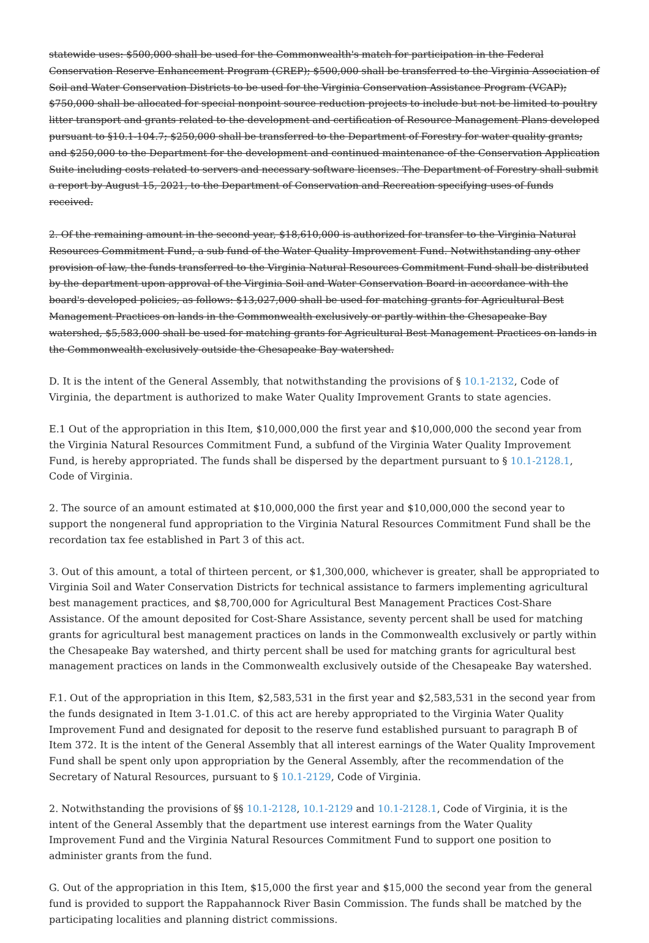statewide uses: $500,000 shall be used for the Commonwealth's match for participation in the Federal Conservation Reserve Enhancement Program (CREP); $500,000 shall be transferred to the Virginia Association of Soil and Water Conservation Districts to be used for the Virginia Conservation Assistance Program (VCAP); $750,000 shall be allocated for special nonpoint source reduction projects to include but not be limited to poultry litter transport and grants related to the development and certification of Resource Management Plans developed pursuant to §10.1-104.7; $250,000 shall be transferred to the Department of Forestry for water quality grants; and $250,000 to the Department for the development and continued maintenance of the Conservation Application Suite including costs related to servers and necessary software licenses. The Department of Forestry shall submit a report by August 15, 2021, to the Department of Conservation and Recreation specifying uses of funds received.
2. Of the remaining amount in the second year, $18,610,000 is authorized for transfer to the Virginia Natural Resources Commitment Fund, a sub fund of the Water Quality Improvement Fund. Notwithstanding any other provision of law, the funds transferred to the Virginia Natural Resources Commitment Fund shall be distributed by the department upon approval of the Virginia Soil and Water Conservation Board in accordance with the board's developed policies, as follows: $13,027,000 shall be used for matching grants for Agricultural Best Management Practices on lands in the Commonwealth exclusively or partly within the Chesapeake Bay watershed, $5,583,000 shall be used for matching grants for Agricultural Best Management Practices on lands in the Commonwealth exclusively outside the Chesapeake Bay watershed.
D. It is the intent of the General Assembly, that notwithstanding the provisions of § 10.1-2132, Code of Virginia, the department is authorized to make Water Quality Improvement Grants to state agencies.
E.1 Out of the appropriation in this Item, $10,000,000 the first year and $10,000,000 the second year from the Virginia Natural Resources Commitment Fund, a subfund of the Virginia Water Quality Improvement Fund, is hereby appropriated. The funds shall be dispersed by the department pursuant to § 10.1-2128.1, Code of Virginia.
2. The source of an amount estimated at $10,000,000 the first year and $10,000,000 the second year to support the nongeneral fund appropriation to the Virginia Natural Resources Commitment Fund shall be the recordation tax fee established in Part 3 of this act.
3. Out of this amount, a total of thirteen percent, or $1,300,000, whichever is greater, shall be appropriated to Virginia Soil and Water Conservation Districts for technical assistance to farmers implementing agricultural best management practices, and $8,700,000 for Agricultural Best Management Practices Cost-Share Assistance. Of the amount deposited for Cost-Share Assistance, seventy percent shall be used for matching grants for agricultural best management practices on lands in the Commonwealth exclusively or partly within the Chesapeake Bay watershed, and thirty percent shall be used for matching grants for agricultural best management practices on lands in the Commonwealth exclusively outside of the Chesapeake Bay watershed.
F.1. Out of the appropriation in this Item, $2,583,531 in the first year and $2,583,531 in the second year from the funds designated in Item 3-1.01.C. of this act are hereby appropriated to the Virginia Water Quality Improvement Fund and designated for deposit to the reserve fund established pursuant to paragraph B of Item 372. It is the intent of the General Assembly that all interest earnings of the Water Quality Improvement Fund shall be spent only upon appropriation by the General Assembly, after the recommendation of the Secretary of Natural Resources, pursuant to § 10.1-2129, Code of Virginia.
2. Notwithstanding the provisions of §§ 10.1-2128, 10.1-2129 and 10.1-2128.1, Code of Virginia, it is the intent of the General Assembly that the department use interest earnings from the Water Quality Improvement Fund and the Virginia Natural Resources Commitment Fund to support one position to administer grants from the fund.
G. Out of the appropriation in this Item, $15,000 the first year and $15,000 the second year from the general fund is provided to support the Rappahannock River Basin Commission. The funds shall be matched by the participating localities and planning district commissions.